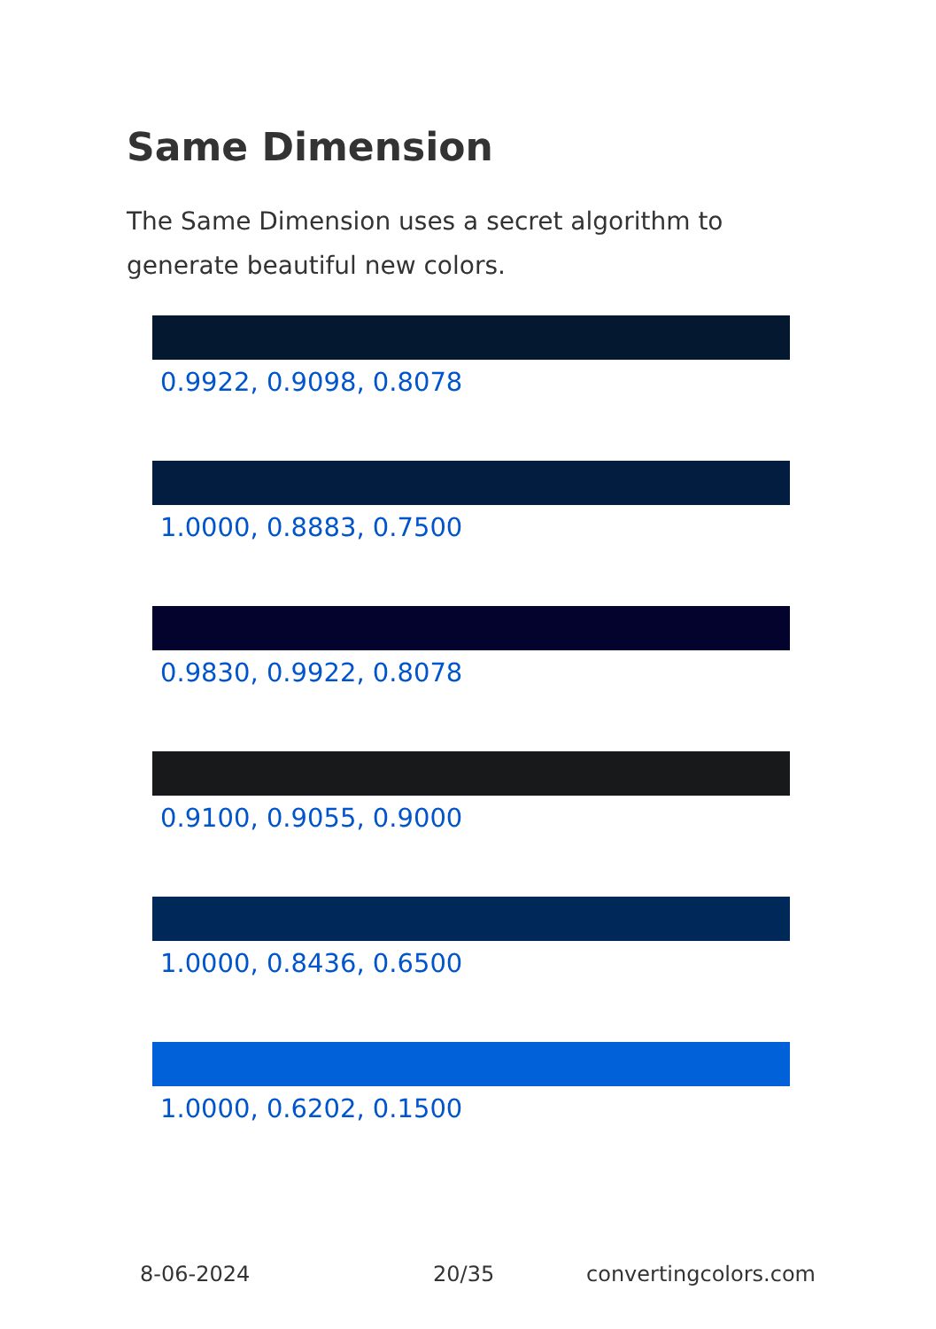Same Dimension
The Same Dimension uses a secret algorithm to generate beautiful new colors.
0.9922, 0.9098, 0.8078
1.0000, 0.8883, 0.7500
0.9830, 0.9922, 0.8078
0.9100, 0.9055, 0.9000
1.0000, 0.8436, 0.6500
1.0000, 0.6202, 0.1500
8-06-2024 20/35 convertingcolors.com